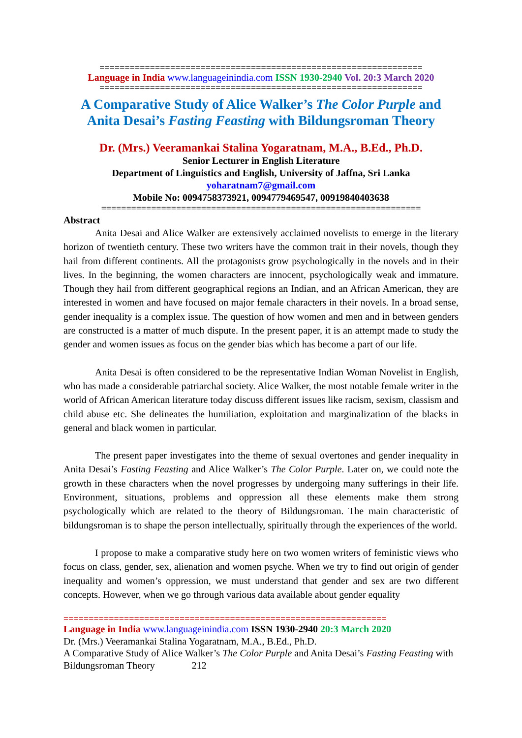================================================================
Language in India www.languageinindia.com ISSN 1930-2940 Vol. 20:3 March 2020
================================================================
A Comparative Study of Alice Walker’s The Color Purple and
Anita Desai’s Fasting Feasting with Bildungsroman Theory
Dr. (Mrs.) Veeramankai Stalina Yogaratnam, M.A., B.Ed., Ph.D.
Senior Lecturer in English Literature
Department of Linguistics and English, University of Jaffna, Sri Lanka
yoharatnam7@gmail.com
Mobile No: 0094758373921, 0094779469547, 00919840403638
================================================================
Abstract
Anita Desai and Alice Walker are extensively acclaimed novelists to emerge in the literary horizon of twentieth century. These two writers have the common trait in their novels, though they hail from different continents. All the protagonists grow psychologically in the novels and in their lives. In the beginning, the women characters are innocent, psychologically weak and immature. Though they hail from different geographical regions an Indian, and an African American, they are interested in women and have focused on major female characters in their novels. In a broad sense, gender inequality is a complex issue. The question of how women and men and in between genders are constructed is a matter of much dispute. In the present paper, it is an attempt made to study the gender and women issues as focus on the gender bias which has become a part of our life.
Anita Desai is often considered to be the representative Indian Woman Novelist in English, who has made a considerable patriarchal society. Alice Walker, the most notable female writer in the world of African American literature today discuss different issues like racism, sexism, classism and child abuse etc. She delineates the humiliation, exploitation and marginalization of the blacks in general and black women in particular.
The present paper investigates into the theme of sexual overtones and gender inequality in Anita Desai’s Fasting Feasting and Alice Walker’s The Color Purple. Later on, we could note the growth in these characters when the novel progresses by undergoing many sufferings in their life. Environment, situations, problems and oppression all these elements make them strong psychologically which are related to the theory of Bildungsroman. The main characteristic of bildungsroman is to shape the person intellectually, spiritually through the experiences of the world.
I propose to make a comparative study here on two women writers of feministic views who focus on class, gender, sex, alienation and women psyche. When we try to find out origin of gender inequality and women’s oppression, we must understand that gender and sex are two different concepts. However, when we go through various data available about gender equality
================================================================
Language in India www.languageinindia.com ISSN 1930-2940 20:3 March 2020
Dr. (Mrs.) Veeramankai Stalina Yogaratnam, M.A., B.Ed., Ph.D.
A Comparative Study of Alice Walker’s The Color Purple and Anita Desai’s Fasting Feasting with Bildungsroman Theory 212